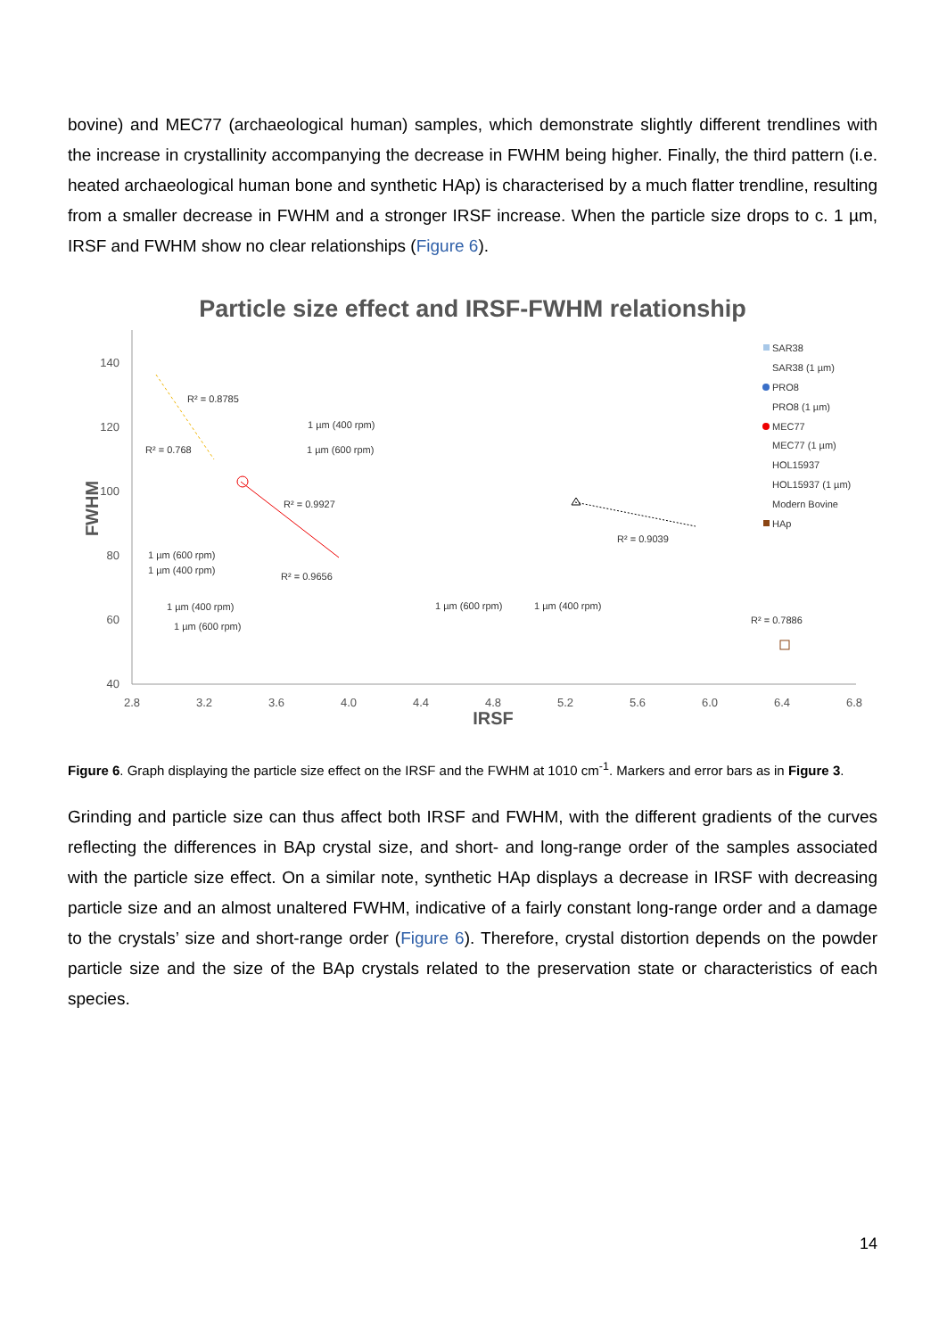bovine) and MEC77 (archaeological human) samples, which demonstrate slightly different trendlines with the increase in crystallinity accompanying the decrease in FWHM being higher. Finally, the third pattern (i.e. heated archaeological human bone and synthetic HAp) is characterised by a much flatter trendline, resulting from a smaller decrease in FWHM and a stronger IRSF increase. When the particle size drops to c. 1 µm, IRSF and FWHM show no clear relationships (Figure 6).
Particle size effect and IRSF-FWHM relationship
140
120
100
80
60
40
2.8
3.2
3.6
4.0
4.4
4.8
5.2
5.6
6.0
6.4
6.8
IRSF
FWHM
R² = 0.8785
R² = 0.768
R² = 0.9927
R² = 0.9656
R² = 0.9039
R² = 0.7886
1 µm (400 rpm)
1 µm (600 rpm)
1 µm (600 rpm)
1 µm (400 rpm)
1 µm (400 rpm)
1 µm (600 rpm)
1 µm (600 rpm)
1 µm (400 rpm)
SAR38
SAR38 (1 µm)
PRO8
PRO8 (1 µm)
MEC77
MEC77 (1 µm)
HOL15937
HOL15937 (1 µm)
Modern Bovine
HAp
Figure 6. Graph displaying the particle size effect on the IRSF and the FWHM at 1010 cm<sup>-1</sup>. Markers and error bars as in Figure 3.
Grinding and particle size can thus affect both IRSF and FWHM, with the different gradients of the curves reflecting the differences in BAp crystal size, and short- and long-range order of the samples associated with the particle size effect. On a similar note, synthetic HAp displays a decrease in IRSF with decreasing particle size and an almost unaltered FWHM, indicative of a fairly constant long-range order and a damage to the crystals’ size and short-range order (Figure 6). Therefore, crystal distortion depends on the powder particle size and the size of the BAp crystals related to the preservation state or characteristics of each species.
14